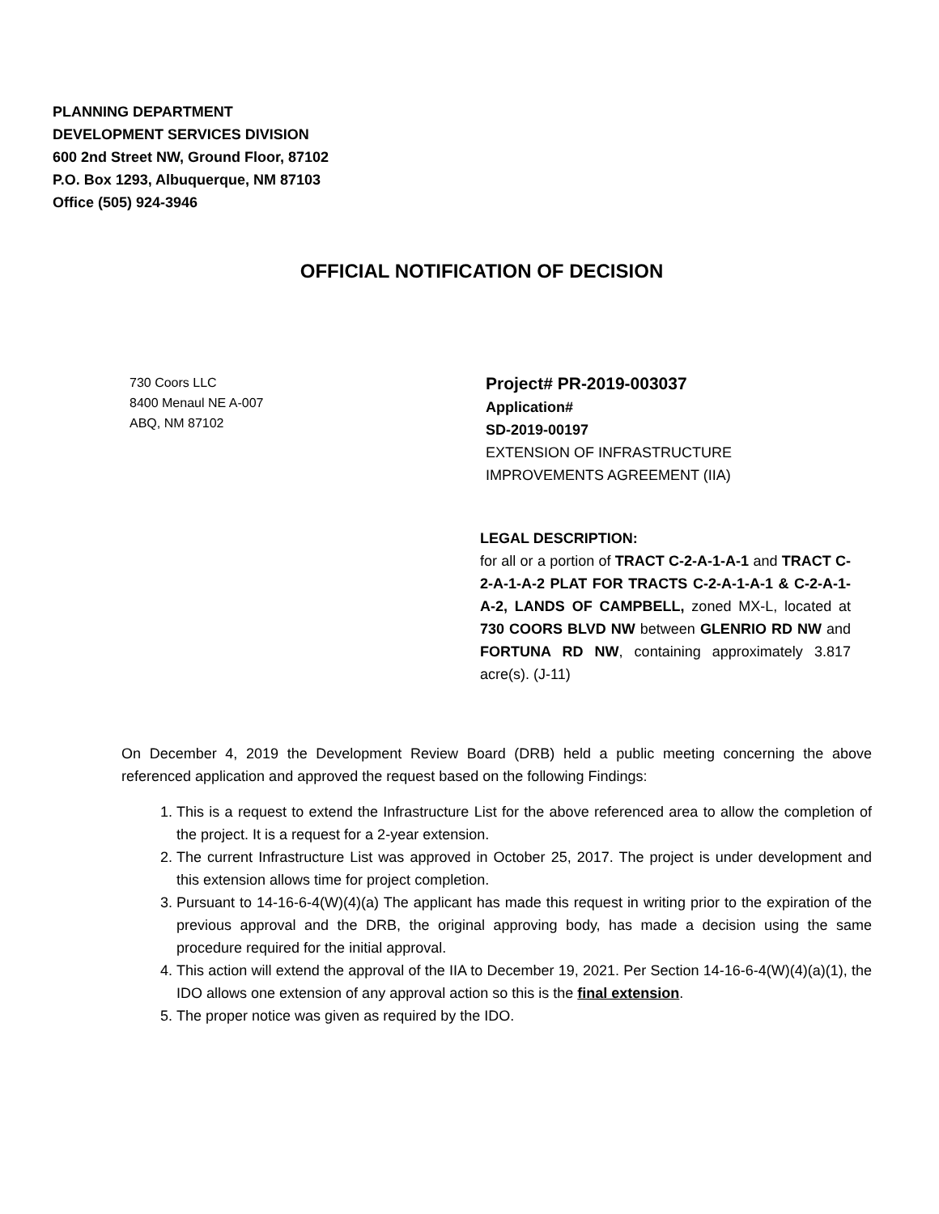PLANNING DEPARTMENT
DEVELOPMENT SERVICES DIVISION
600 2nd Street NW, Ground Floor, 87102
P.O. Box 1293, Albuquerque, NM 87103
Office (505) 924-3946
OFFICIAL NOTIFICATION OF DECISION
730 Coors LLC
8400 Menaul NE A-007
ABQ, NM 87102
Project# PR-2019-003037
Application#
SD-2019-00197
EXTENSION OF INFRASTRUCTURE
IMPROVEMENTS AGREEMENT (IIA)
LEGAL DESCRIPTION:
for all or a portion of TRACT C-2-A-1-A-1 and TRACT C-2-A-1-A-2 PLAT FOR TRACTS C-2-A-1-A-1 & C-2-A-1-A-2, LANDS OF CAMPBELL, zoned MX-L, located at 730 COORS BLVD NW between GLENRIO RD NW and FORTUNA RD NW, containing approximately 3.817 acre(s). (J-11)
On December 4, 2019 the Development Review Board (DRB) held a public meeting concerning the above referenced application and approved the request based on the following Findings:
1. This is a request to extend the Infrastructure List for the above referenced area to allow the completion of the project. It is a request for a 2-year extension.
2. The current Infrastructure List was approved in October 25, 2017. The project is under development and this extension allows time for project completion.
3. Pursuant to 14-16-6-4(W)(4)(a) The applicant has made this request in writing prior to the expiration of the previous approval and the DRB, the original approving body, has made a decision using the same procedure required for the initial approval.
4. This action will extend the approval of the IIA to December 19, 2021. Per Section 14-16-6-4(W)(4)(a)(1), the IDO allows one extension of any approval action so this is the final extension.
5. The proper notice was given as required by the IDO.